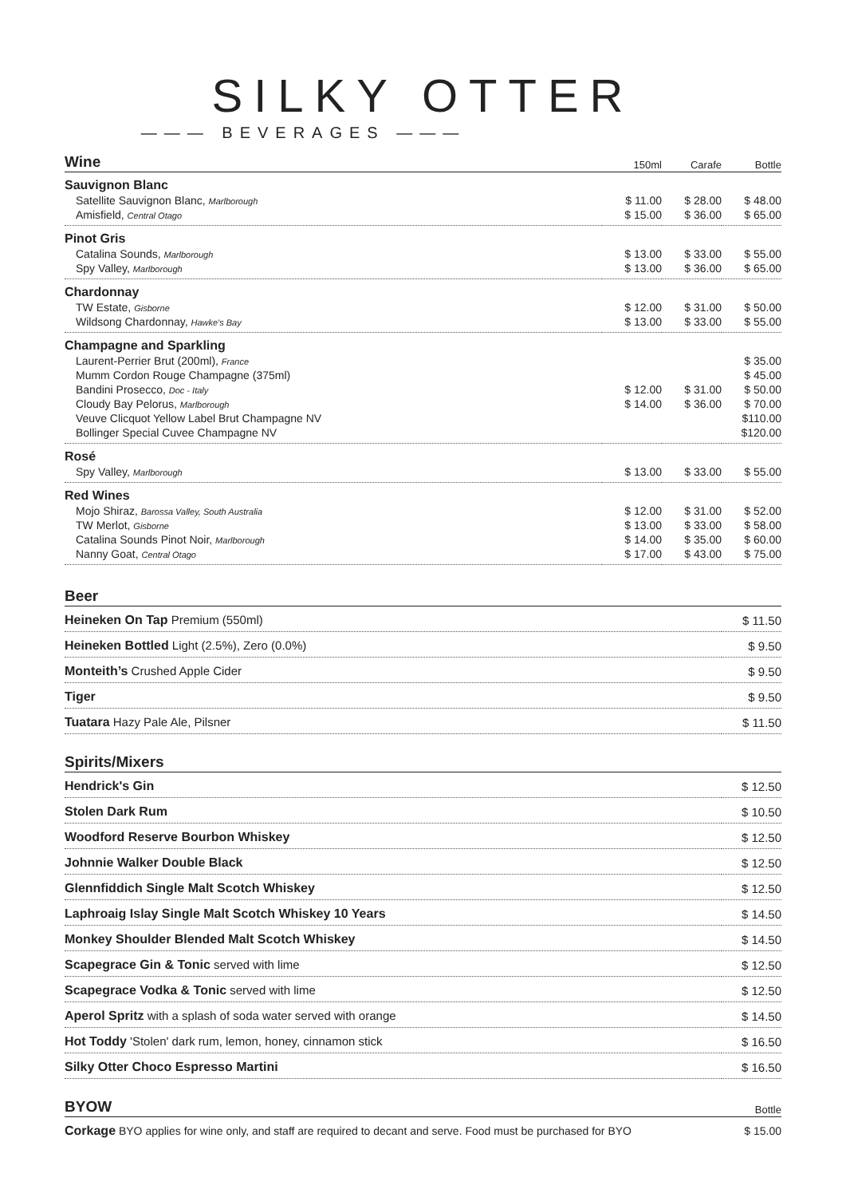SILKY OTTER
——— BEVERAGES ———
| Wine | 150ml | Carafe | Bottle |
| --- | --- | --- | --- |
| Sauvignon Blanc | | | |
| Satellite Sauvignon Blanc, Marlborough | $ 11.00 | $ 28.00 | $ 48.00 |
| Amisfield, Central Otago | $ 15.00 | $ 36.00 | $ 65.00 |
| Pinot Gris | | | |
| Catalina Sounds, Marlborough | $ 13.00 | $ 33.00 | $ 55.00 |
| Spy Valley, Marlborough | $ 13.00 | $ 36.00 | $ 65.00 |
| Chardonnay | | | |
| TW Estate, Gisborne | $ 12.00 | $ 31.00 | $ 50.00 |
| Wildsong Chardonnay, Hawke's Bay | $ 13.00 | $ 33.00 | $ 55.00 |
| Champagne and Sparkling | | | |
| Laurent-Perrier Brut (200ml), France | | | $ 35.00 |
| Mumm Cordon Rouge Champagne (375ml) | | | $ 45.00 |
| Bandini Prosecco, Doc - Italy | $ 12.00 | $ 31.00 | $ 50.00 |
| Cloudy Bay Pelorus, Marlborough | $ 14.00 | $ 36.00 | $ 70.00 |
| Veuve Clicquot Yellow Label Brut Champagne NV | | | $110.00 |
| Bollinger Special Cuvee Champagne NV | | | $120.00 |
| Rosé | | | |
| Spy Valley, Marlborough | $ 13.00 | $ 33.00 | $ 55.00 |
| Red Wines | | | |
| Mojo Shiraz, Barossa Valley, South Australia | $ 12.00 | $ 31.00 | $ 52.00 |
| TW Merlot, Gisborne | $ 13.00 | $ 33.00 | $ 58.00 |
| Catalina Sounds Pinot Noir, Marlborough | $ 14.00 | $ 35.00 | $ 60.00 |
| Nanny Goat, Central Otago | $ 17.00 | $ 43.00 | $ 75.00 |
| Beer | |
| --- | --- |
| Heineken On Tap Premium (550ml) | $ 11.50 |
| Heineken Bottled Light (2.5%), Zero (0.0%) | $ 9.50 |
| Monteith’s Crushed Apple Cider | $ 9.50 |
| Tiger | $ 9.50 |
| Tuatara Hazy Pale Ale, Pilsner | $ 11.50 |
| Spirits/Mixers | |
| Hendrick's Gin | $ 12.50 |
| Stolen Dark Rum | $ 10.50 |
| Woodford Reserve Bourbon Whiskey | $ 12.50 |
| Johnnie Walker Double Black | $ 12.50 |
| Glennfiddich Single Malt Scotch Whiskey | $ 12.50 |
| Laphroaig Islay Single Malt Scotch Whiskey 10 Years | $ 14.50 |
| Monkey Shoulder Blended Malt Scotch Whiskey | $ 14.50 |
| Scapegrace Gin & Tonic served with lime | $ 12.50 |
| Scapegrace Vodka & Tonic served with lime | $ 12.50 |
| Aperol Spritz with a splash of soda water served with orange | $ 14.50 |
| Hot Toddy 'Stolen' dark rum, lemon, honey, cinnamon stick | $ 16.50 |
| Silky Otter Choco Espresso Martini | $ 16.50 |
| BYOW | Bottle |
| Corkage BYO applies for wine only, and staff are required to decant and serve. Food must be purchased for BYO | $ 15.00 |